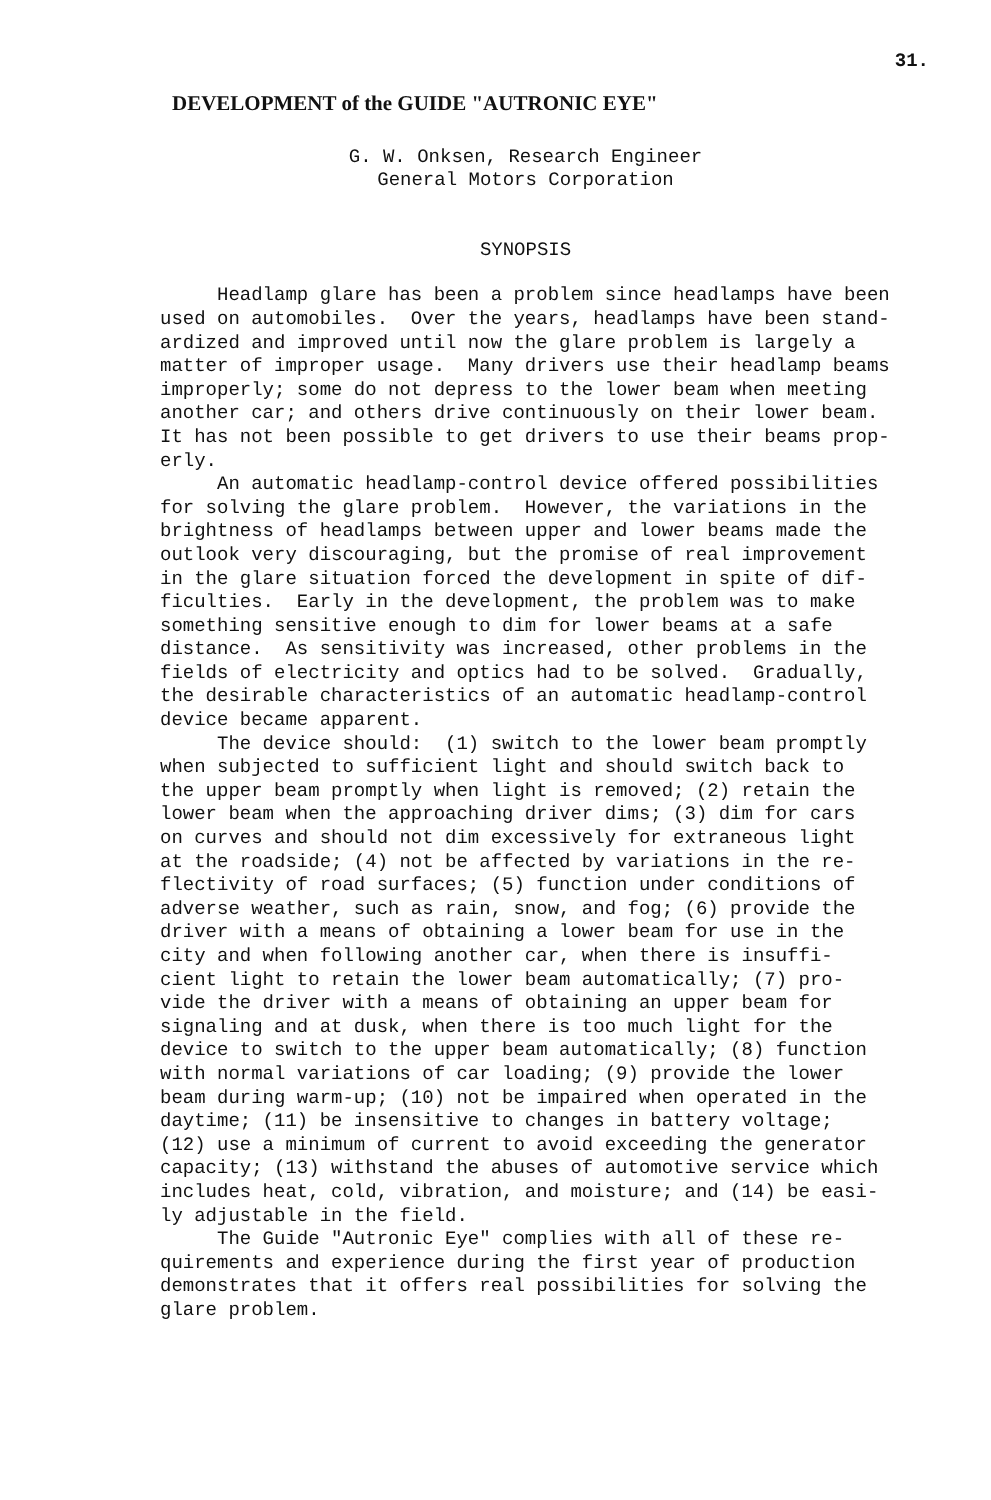31.
DEVELOPMENT of the GUIDE "AUTRONIC EYE"
G. W. Onksen, Research Engineer
General Motors Corporation
SYNOPSIS
Headlamp glare has been a problem since headlamps have been used on automobiles. Over the years, headlamps have been stand- ardized and improved until now the glare problem is largely a matter of improper usage. Many drivers use their headlamp beams improperly; some do not depress to the lower beam when meeting another car; and others drive continuously on their lower beam. It has not been possible to get drivers to use their beams prop- erly. An automatic headlamp-control device offered possibilities for solving the glare problem. However, the variations in the brightness of headlamps between upper and lower beams made the outlook very discouraging, but the promise of real improvement in the glare situation forced the development in spite of dif- ficulties. Early in the development, the problem was to make something sensitive enough to dim for lower beams at a safe distance. As sensitivity was increased, other problems in the fields of electricity and optics had to be solved. Gradually, the desirable characteristics of an automatic headlamp-control device became apparent. The device should: (1) switch to the lower beam promptly when subjected to sufficient light and should switch back to the upper beam promptly when light is removed; (2) retain the lower beam when the approaching driver dims; (3) dim for cars on curves and should not dim excessively for extraneous light at the roadside; (4) not be affected by variations in the re- flectivity of road surfaces; (5) function under conditions of adverse weather, such as rain, snow, and fog; (6) provide the driver with a means of obtaining a lower beam for use in the city and when following another car, when there is insuffi- cient light to retain the lower beam automatically; (7) pro- vide the driver with a means of obtaining an upper beam for signaling and at dusk, when there is too much light for the device to switch to the upper beam automatically; (8) function with normal variations of car loading; (9) provide the lower beam during warm-up; (10) not be impaired when operated in the daytime; (11) be insensitive to changes in battery voltage; (12) use a minimum of current to avoid exceeding the generator capacity; (13) withstand the abuses of automotive service which includes heat, cold, vibration, and moisture; and (14) be easi- ly adjustable in the field. The Guide "Autronic Eye" complies with all of these re- quirements and experience during the first year of production demonstrates that it offers real possibilities for solving the glare problem.